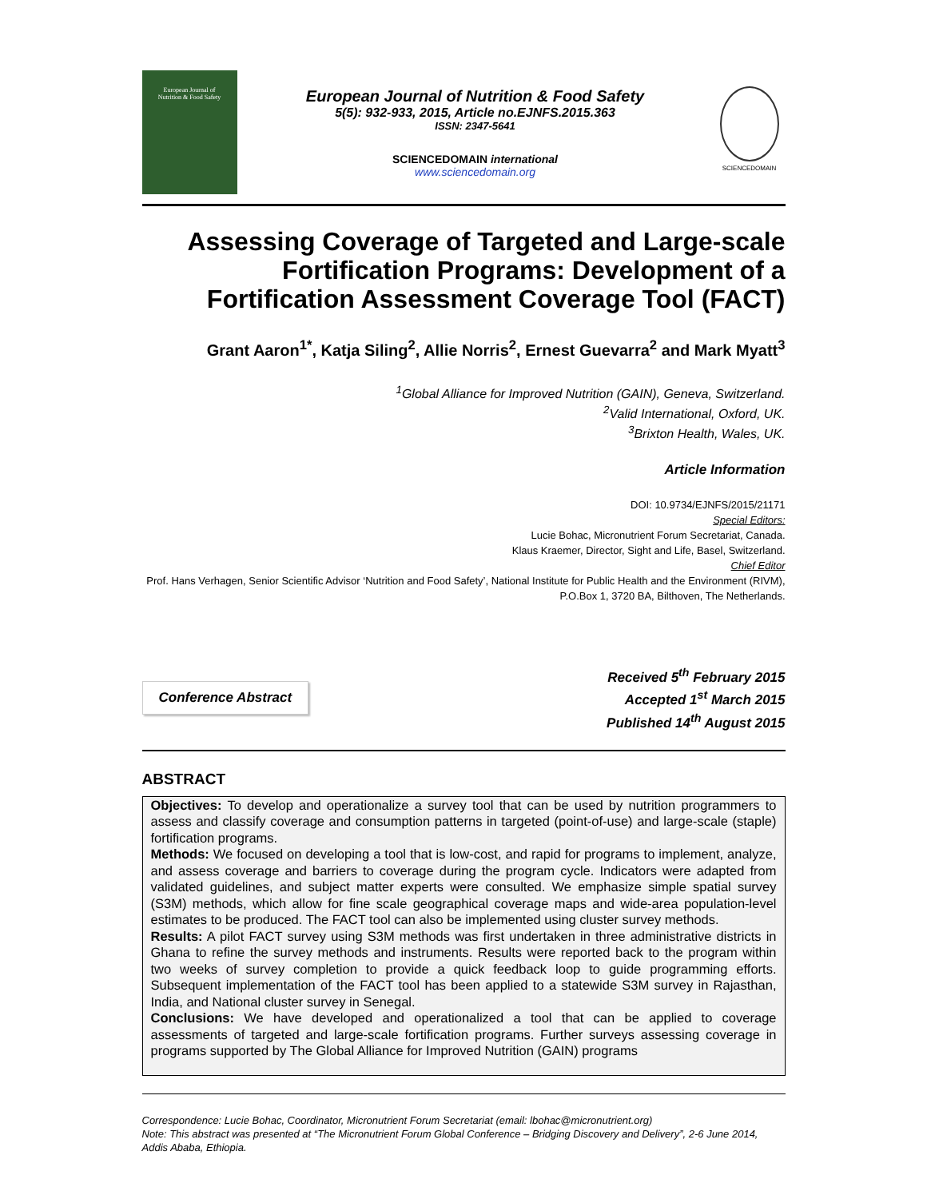European Journal of
Nutrition & Food Safety
European Journal of Nutrition & Food Safety
5(5): 932-933, 2015, Article no.EJNFS.2015.363
ISSN: 2347-5641
SCIENCEDOMAIN international
www.sciencedomain.org
SCIENCEDOMAIN
Assessing Coverage of Targeted and Large-scale Fortification Programs: Development of a Fortification Assessment Coverage Tool (FACT)
Grant Aaron<sup>1*</sup>, Katja Siling<sup>2</sup>, Allie Norris<sup>2</sup>, Ernest Guevarra<sup>2</sup> and Mark Myatt<sup>3</sup>
<sup>1</sup> Global Alliance for Improved Nutrition (GAIN), Geneva, Switzerland.
<sup>2</sup> Valid International, Oxford, UK.
<sup>3</sup> Brixton Health, Wales, UK.
Article Information
DOI: 10.9734/EJNFS/2015/21171
Special Editors:
Lucie Bohac, Micronutrient Forum Secretariat, Canada.
Klaus Kraemer, Director, Sight and Life, Basel, Switzerland.
Chief Editor
Prof. Hans Verhagen, Senior Scientific Advisor ‘Nutrition and Food Safety’, National Institute for Public Health and the Environment (RIVM), P.O.Box 1, 3720 BA, Bilthoven, The Netherlands.
Conference Abstract
Received 5<sup>th</sup> February 2015
Accepted 1<sup>st</sup> March 2015
Published 14<sup>th</sup> August 2015
ABSTRACT
Objectives: To develop and operationalize a survey tool that can be used by nutrition programmers to assess and classify coverage and consumption patterns in targeted (point-of-use) and large-scale (staple) fortification programs.
Methods: We focused on developing a tool that is low-cost, and rapid for programs to implement, analyze, and assess coverage and barriers to coverage during the program cycle. Indicators were adapted from validated guidelines, and subject matter experts were consulted. We emphasize simple spatial survey (S3M) methods, which allow for fine scale geographical coverage maps and wide-area population-level estimates to be produced. The FACT tool can also be implemented using cluster survey methods.
Results: A pilot FACT survey using S3M methods was first undertaken in three administrative districts in Ghana to refine the survey methods and instruments. Results were reported back to the program within two weeks of survey completion to provide a quick feedback loop to guide programming efforts. Subsequent implementation of the FACT tool has been applied to a statewide S3M survey in Rajasthan, India, and National cluster survey in Senegal.
Conclusions: We have developed and operationalized a tool that can be applied to coverage assessments of targeted and large-scale fortification programs. Further surveys assessing coverage in programs supported by The Global Alliance for Improved Nutrition (GAIN) programs
Correspondence: Lucie Bohac, Coordinator, Micronutrient Forum Secretariat (email: lbohac@micronutrient.org)
Note: This abstract was presented at “The Micronutrient Forum Global Conference – Bridging Discovery and Delivery”, 2-6 June 2014, Addis Ababa, Ethiopia.